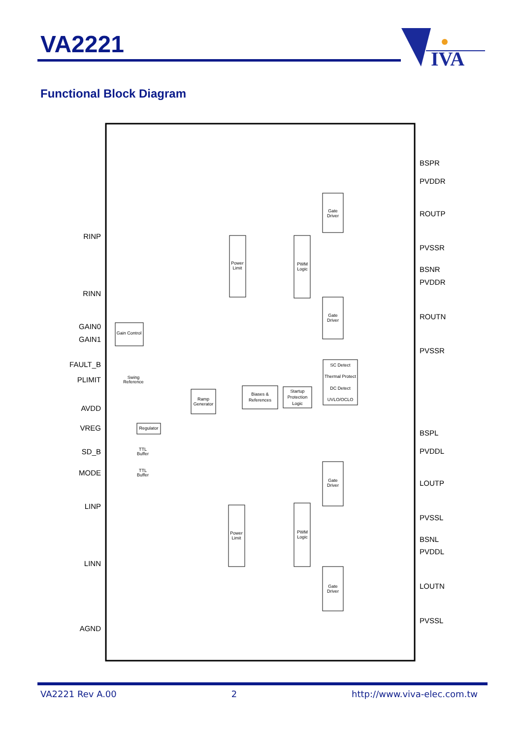VA2221
IVA
Functional Block Diagram
RINP
RINN
GAIN0
GAIN1
FAULT_B
PLIMIT
AVDD
VREG
SD_B
MODE
LINP
LINN
AGND
BSPR
PVDDR
ROUTP
PVSSR
BSNR
PVDDR
ROUTN
PVSSR
BSPL
PVDDL
LOUTP
PVSSL
BSNL
PVDDL
LOUTN
PVSSL
Power
Limit
PWM
Logic
Gate
Driver
Gate
Driver
Gain Control
SC Detect
Thermal Protect
DC Detect
UVLO/OCLO
Biases &
References
Startup
Protection
Logic
Ramp
Generator
Swing
Reference
Regulator
TTL
Buffer
TTL
Buffer
Power
Limit
PWM
Logic
Gate
Driver
Gate
Driver
VA2221 Rev A.00 2 http://www.viva-elec.com.tw